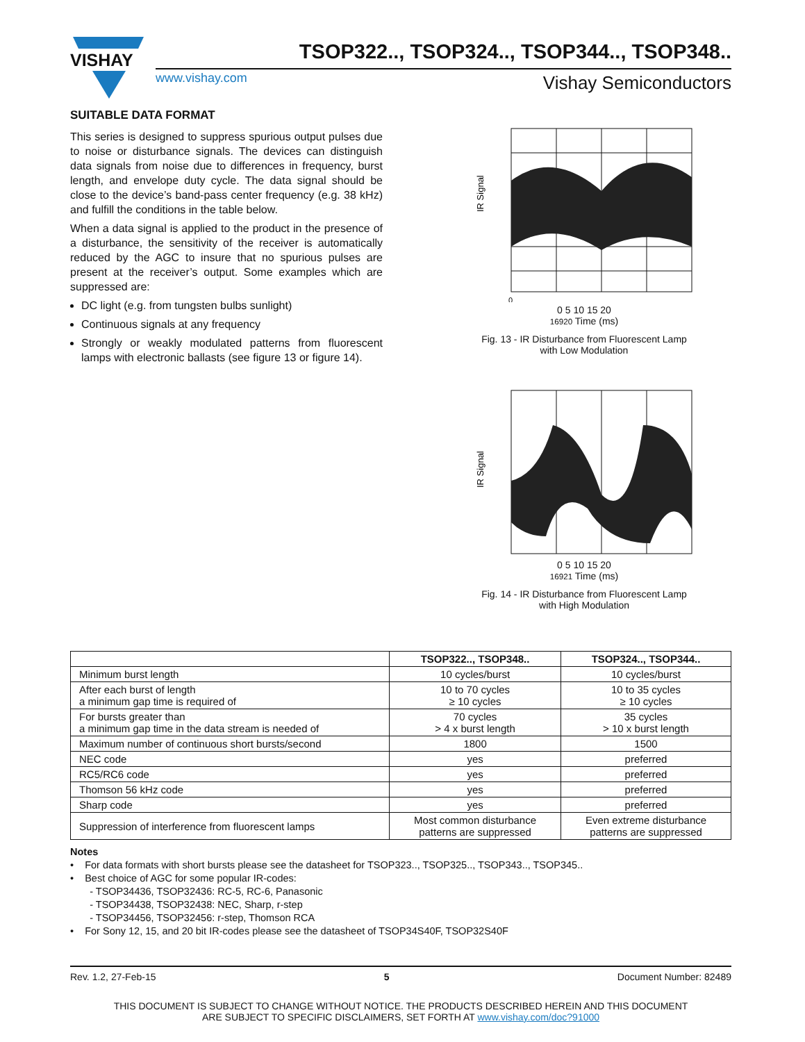VISHAY
TSOP322.., TSOP324.., TSOP344.., TSOP348..
www.vishay.com Vishay Semiconductors
SUITABLE DATA FORMAT
This series is designed to suppress spurious output pulses due to noise or disturbance signals. The devices can distinguish data signals from noise due to differences in frequency, burst length, and envelope duty cycle. The data signal should be close to the device’s band-pass center frequency (e.g. 38 kHz) and fulfill the conditions in the table below.
When a data signal is applied to the product in the presence of a disturbance, the sensitivity of the receiver is automatically reduced by the AGC to insure that no spurious pulses are present at the receiver’s output. Some examples which are suppressed are:
DC light (e.g. from tungsten bulbs sunlight)
Continuous signals at any frequency
Strongly or weakly modulated patterns from fluorescent lamps with electronic ballasts (see figure 13 or figure 14).
IR Signal
0
0 5 10 15 20
16920 Time (ms)
Fig. 13 - IR Disturbance from Fluorescent Lamp
with Low Modulation
IR Signal
0 5 10 15 20
16921 Time (ms)
Fig. 14 - IR Disturbance from Fluorescent Lamp
with High Modulation
| | TSOP322.., TSOP348.. | TSOP324.., TSOP344.. |
| --- | --- | --- |
| Minimum burst length | 10 cycles/burst | 10 cycles/burst |
| After each burst of length a minimum gap time is required of | 10 to 70 cycles ≥ 10 cycles | 10 to 35 cycles ≥ 10 cycles |
| For bursts greater than a minimum gap time in the data stream is needed of | 70 cycles > 4 x burst length | 35 cycles > 10 x burst length |
| Maximum number of continuous short bursts/second | 1800 | 1500 |
| NEC code | yes | preferred |
| RC5/RC6 code | yes | preferred |
| Thomson 56 kHz code | yes | preferred |
| Sharp code | yes | preferred |
| Suppression of interference from fluorescent lamps | Most common disturbance patterns are suppressed | Even extreme disturbance patterns are suppressed |
Notes
• For data formats with short bursts please see the datasheet for TSOP323.., TSOP325.., TSOP343.., TSOP345..
• Best choice of AGC for some popular IR-codes:
- TSOP34436, TSOP32436: RC-5, RC-6, Panasonic
- TSOP34438, TSOP32438: NEC, Sharp, r-step
- TSOP34456, TSOP32456: r-step, Thomson RCA
• For Sony 12, 15, and 20 bit IR-codes please see the datasheet of TSOP34S40F, TSOP32S40F
Rev. 1.2, 27-Feb-15 5 Document Number: 82489
THIS DOCUMENT IS SUBJECT TO CHANGE WITHOUT NOTICE. THE PRODUCTS DESCRIBED HEREIN AND THIS DOCUMENT
ARE SUBJECT TO SPECIFIC DISCLAIMERS, SET FORTH AT www.vishay.com/doc?91000